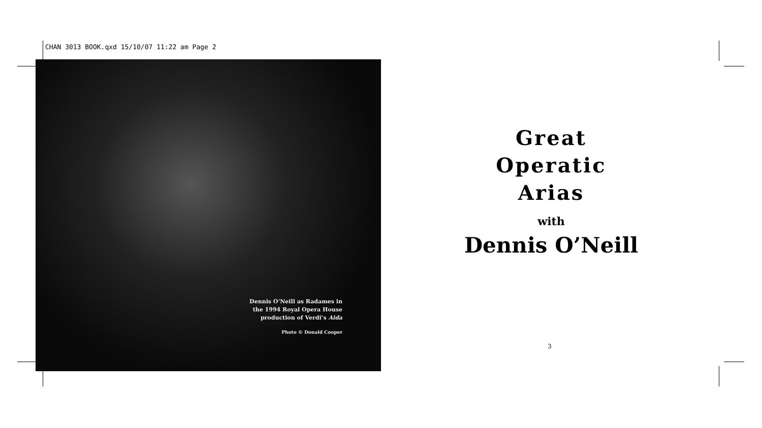CHAN 3013 BOOK.qxd 15/10/07 11:22 am Page 2
Dennis O’Neill as Radames in
the 1994 Royal Opera House
production of Verdi’s Aida
Photo © Donald Cooper
Great
Operatic
Arias
with
Dennis O’Neill
3